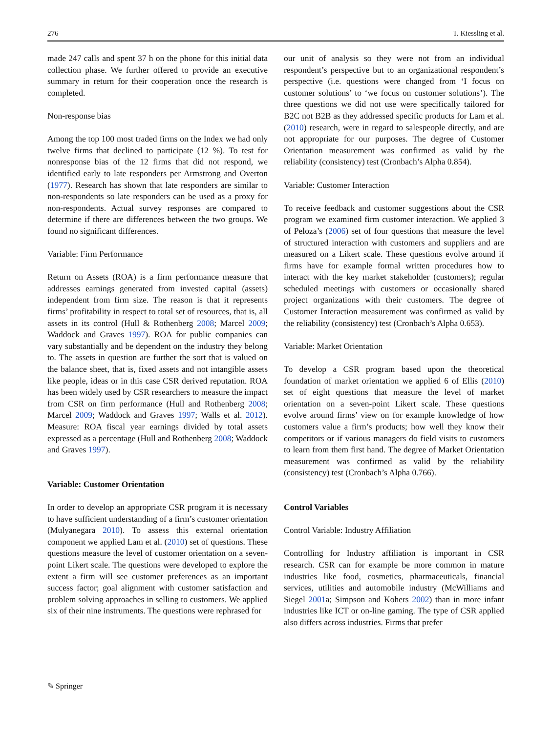276 T. Kiessling et al.
made 247 calls and spent 37 h on the phone for this initial data collection phase. We further offered to provide an executive summary in return for their cooperation once the research is completed.
Non-response bias
Among the top 100 most traded firms on the Index we had only twelve firms that declined to participate (12 %). To test for nonresponse bias of the 12 firms that did not respond, we identified early to late responders per Armstrong and Overton (1977). Research has shown that late responders are similar to non-respondents so late responders can be used as a proxy for non-respondents. Actual survey responses are compared to determine if there are differences between the two groups. We found no significant differences.
Variable: Firm Performance
Return on Assets (ROA) is a firm performance measure that addresses earnings generated from invested capital (assets) independent from firm size. The reason is that it represents firms’ profitability in respect to total set of resources, that is, all assets in its control (Hull & Rothenberg 2008; Marcel 2009; Waddock and Graves 1997). ROA for public companies can vary substantially and be dependent on the industry they belong to. The assets in question are further the sort that is valued on the balance sheet, that is, fixed assets and not intangible assets like people, ideas or in this case CSR derived reputation. ROA has been widely used by CSR researchers to measure the impact from CSR on firm performance (Hull and Rothenberg 2008; Marcel 2009; Waddock and Graves 1997; Walls et al. 2012). Measure: ROA fiscal year earnings divided by total assets expressed as a percentage (Hull and Rothenberg 2008; Waddock and Graves 1997).
Variable: Customer Orientation
In order to develop an appropriate CSR program it is necessary to have sufficient understanding of a firm’s customer orientation (Mulyanegara 2010). To assess this external orientation component we applied Lam et al. (2010) set of questions. These questions measure the level of customer orientation on a seven-point Likert scale. The questions were developed to explore the extent a firm will see customer preferences as an important success factor; goal alignment with customer satisfaction and problem solving approaches in selling to customers. We applied six of their nine instruments. The questions were rephrased for
our unit of analysis so they were not from an individual respondent’s perspective but to an organizational respondent’s perspective (i.e. questions were changed from ‘I focus on customer solutions’ to ‘we focus on customer solutions’). The three questions we did not use were specifically tailored for B2C not B2B as they addressed specific products for Lam et al. (2010) research, were in regard to salespeople directly, and are not appropriate for our purposes. The degree of Customer Orientation measurement was confirmed as valid by the reliability (consistency) test (Cronbach’s Alpha 0.854).
Variable: Customer Interaction
To receive feedback and customer suggestions about the CSR program we examined firm customer interaction. We applied 3 of Peloza’s (2006) set of four questions that measure the level of structured interaction with customers and suppliers and are measured on a Likert scale. These questions evolve around if firms have for example formal written procedures how to interact with the key market stakeholder (customers); regular scheduled meetings with customers or occasionally shared project organizations with their customers. The degree of Customer Interaction measurement was confirmed as valid by the reliability (consistency) test (Cronbach’s Alpha 0.653).
Variable: Market Orientation
To develop a CSR program based upon the theoretical foundation of market orientation we applied 6 of Ellis (2010) set of eight questions that measure the level of market orientation on a seven-point Likert scale. These questions evolve around firms’ view on for example knowledge of how customers value a firm’s products; how well they know their competitors or if various managers do field visits to customers to learn from them first hand. The degree of Market Orientation measurement was confirmed as valid by the reliability (consistency) test (Cronbach’s Alpha 0.766).
Control Variables
Control Variable: Industry Affiliation
Controlling for Industry affiliation is important in CSR research. CSR can for example be more common in mature industries like food, cosmetics, pharmaceuticals, financial services, utilities and automobile industry (McWilliams and Siegel 2001a; Simpson and Kohers 2002) than in more infant industries like ICT or on-line gaming. The type of CSR applied also differs across industries. Firms that prefer
✎ Springer